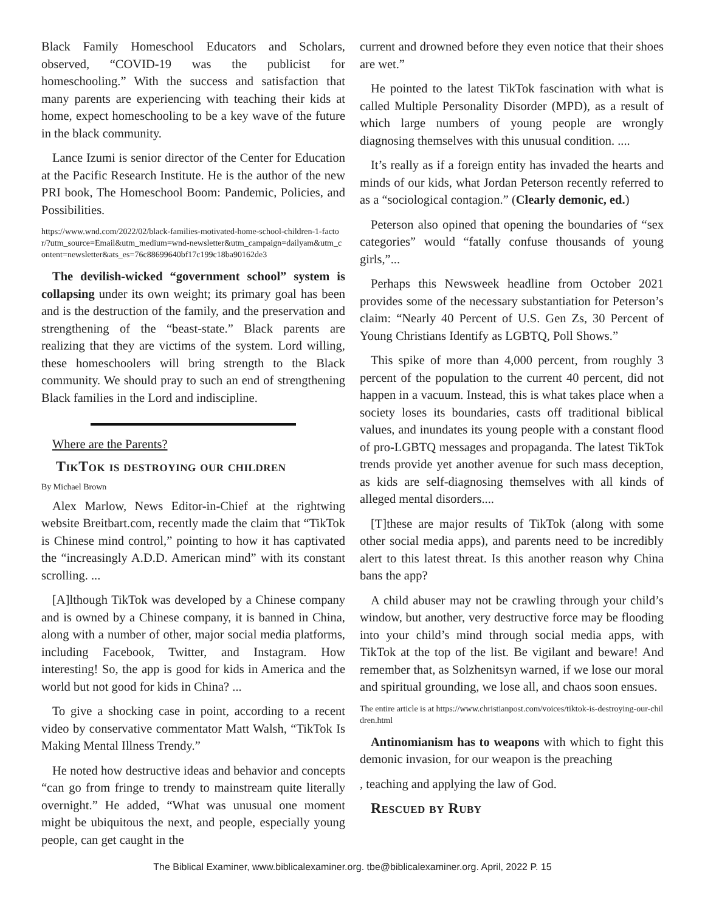Black Family Homeschool Educators and Scholars, observed, “COVID-19 was the publicist for homeschooling.” With the success and satisfaction that many parents are experiencing with teaching their kids at home, expect homeschooling to be a key wave of the future in the black community.
Lance Izumi is senior director of the Center for Education at the Pacific Research Institute. He is the author of the new PRI book, The Homeschool Boom: Pandemic, Policies, and Possibilities.
https://www.wnd.com/2022/02/black-families-motivated-home-school-children-1-factor/?utm_source=Email&utm_medium=wnd-newsletter&utm_campaign=dailyam&utm_content=newsletter&ats_es=76c88699640bf17c199c18ba90162de3
The devilish-wicked “government school” system is collapsing under its own weight; its primary goal has been and is the destruction of the family, and the preservation and strengthening of the “beast-state.” Black parents are realizing that they are victims of the system. Lord willing, these homeschoolers will bring strength to the Black community. We should pray to such an end of strengthening Black families in the Lord and indiscipline.
Where are the Parents?
TikTok is destroying our children
By Michael Brown
Alex Marlow, News Editor-in-Chief at the rightwing website Breitbart.com, recently made the claim that “TikTok is Chinese mind control,” pointing to how it has captivated the “increasingly A.D.D. American mind” with its constant scrolling. ...
[A]lthough TikTok was developed by a Chinese company and is owned by a Chinese company, it is banned in China, along with a number of other, major social media platforms, including Facebook, Twitter, and Instagram. How interesting! So, the app is good for kids in America and the world but not good for kids in China? ...
To give a shocking case in point, according to a recent video by conservative commentator Matt Walsh, “TikTok Is Making Mental Illness Trendy.”
He noted how destructive ideas and behavior and concepts “can go from fringe to trendy to mainstream quite literally overnight.” He added, “What was unusual one moment might be ubiquitous the next, and people, especially young people, can get caught in the
current and drowned before they even notice that their shoes are wet.”
He pointed to the latest TikTok fascination with what is called Multiple Personality Disorder (MPD), as a result of which large numbers of young people are wrongly diagnosing themselves with this unusual condition. ....
It’s really as if a foreign entity has invaded the hearts and minds of our kids, what Jordan Peterson recently referred to as a “sociological contagion.” (Clearly demonic, ed.)
Peterson also opined that opening the boundaries of “sex categories” would “fatally confuse thousands of young girls,”...
Perhaps this Newsweek headline from October 2021 provides some of the necessary substantiation for Peterson’s claim: “Nearly 40 Percent of U.S. Gen Zs, 30 Percent of Young Christians Identify as LGBTQ, Poll Shows.”
This spike of more than 4,000 percent, from roughly 3 percent of the population to the current 40 percent, did not happen in a vacuum. Instead, this is what takes place when a society loses its boundaries, casts off traditional biblical values, and inundates its young people with a constant flood of pro-LGBTQ messages and propaganda. The latest TikTok trends provide yet another avenue for such mass deception, as kids are self-diagnosing themselves with all kinds of alleged mental disorders....
[T]these are major results of TikTok (along with some other social media apps), and parents need to be incredibly alert to this latest threat. Is this another reason why China bans the app?
A child abuser may not be crawling through your child’s window, but another, very destructive force may be flooding into your child’s mind through social media apps, with TikTok at the top of the list. Be vigilant and beware! And remember that, as Solzhenitsyn warned, if we lose our moral and spiritual grounding, we lose all, and chaos soon ensues.
The entire article is at https://www.christianpost.com/voices/tiktok-is-destroying-our-children.html
Antinomianism has to weapons with which to fight this demonic invasion, for our weapon is the preaching
, teaching and applying the law of God.
Rescued by Ruby
The Biblical Examiner, www.biblicalexaminer.org. tbe@biblicalexaminer.org. April, 2022 P. 15